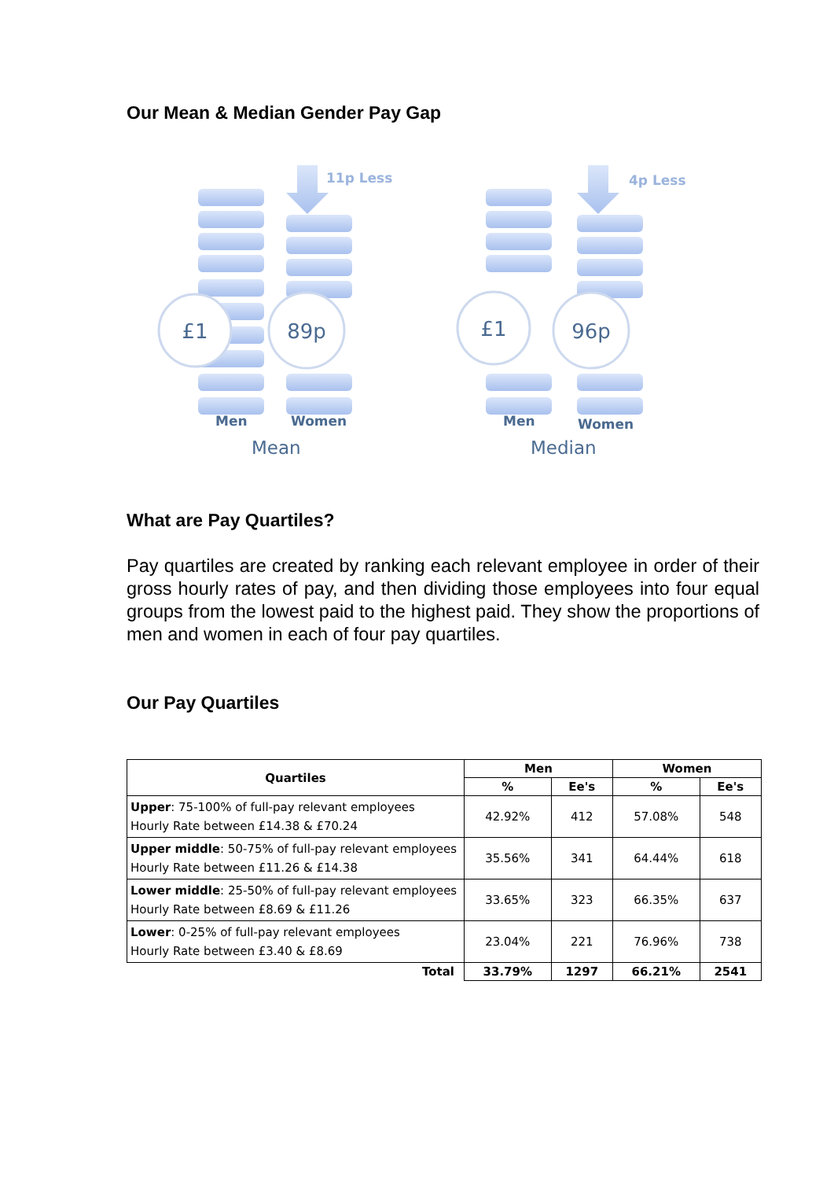Our Mean & Median Gender Pay Gap
£1
89p
£1
96p
11p Less
4p Less
Men
Women
Men
Women
Mean
Median
What are Pay Quartiles?
Pay quartiles are created by ranking each relevant employee in order of their gross hourly rates of pay, and then dividing those employees into four equal groups from the lowest paid to the highest paid. They show the proportions of men and women in each of four pay quartiles.
Our Pay Quartiles
| Quartiles | Men | | Women | |
| --- | --- | --- | --- | --- |
| | % | Ee's | % | Ee's |
| Upper : 75-100% of full-pay relevant employees Hourly Rate between £14.38 & £70.24 | 42.92% | 412 | 57.08% | 548 |
| Upper middle : 50-75% of full-pay relevant employees Hourly Rate between £11.26 & £14.38 | 35.56% | 341 | 64.44% | 618 |
| Lower middle : 25-50% of full-pay relevant employees Hourly Rate between £8.69 & £11.26 | 33.65% | 323 | 66.35% | 637 |
| Lower : 0-25% of full-pay relevant employees Hourly Rate between £3.40 & £8.69 | 23.04% | 221 | 76.96% | 738 |
| Total | 33.79% | 1297 | 66.21% | 2541 |